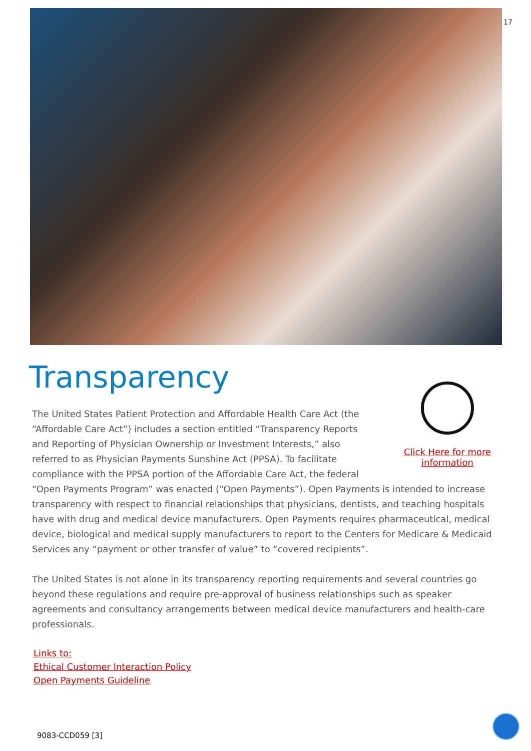17
Transparency
Click Here for more information
The United States Patient Protection and Affordable Health Care Act (the “Affordable Care Act”) includes a section entitled “Transparency Reports and Reporting of Physician Ownership or Investment Interests,” also referred to as Physician Payments Sunshine Act (PPSA). To facilitate compliance with the PPSA portion of the Affordable Care Act, the federal “Open Payments Program” was enacted (“Open Payments”). Open Payments is intended to increase transparency with respect to financial relationships that physicians, dentists, and teaching hospitals have with drug and medical device manufacturers. Open Payments requires pharmaceutical, medical device, biological and medical supply manufacturers to report to the Centers for Medicare & Medicaid Services any “payment or other transfer of value” to “covered recipients”.
The United States is not alone in its transparency reporting requirements and several countries go beyond these regulations and require pre-approval of business relationships such as speaker agreements and consultancy arrangements between medical device manufacturers and health-care professionals.
Links to:
Ethical Customer Interaction Policy
Open Payments Guideline
9083-CCD059 [3]